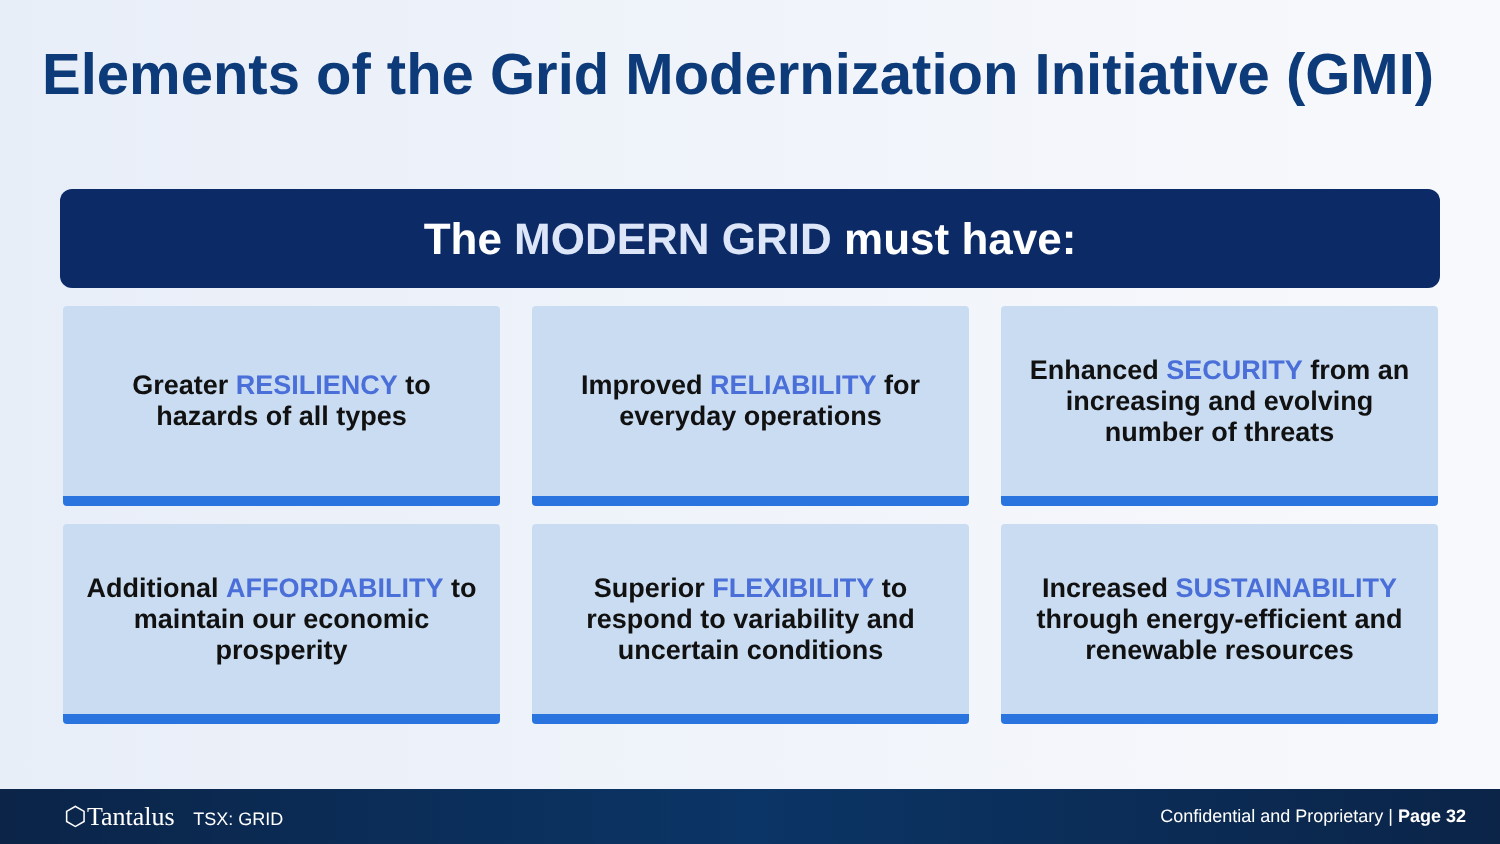Elements of the Grid Modernization Initiative (GMI)
The MODERN GRID must have:
Greater RESILIENCY to hazards of all types
Improved RELIABILITY for everyday operations
Enhanced SECURITY from an increasing and evolving number of threats
Additional AFFORDABILITY to maintain our economic prosperity
Superior FLEXIBILITY to respond to variability and uncertain conditions
Increased SUSTAINABILITY through energy-efficient and renewable resources
⬡Tantalus TSX: GRID
Confidential and Proprietary | Page 32